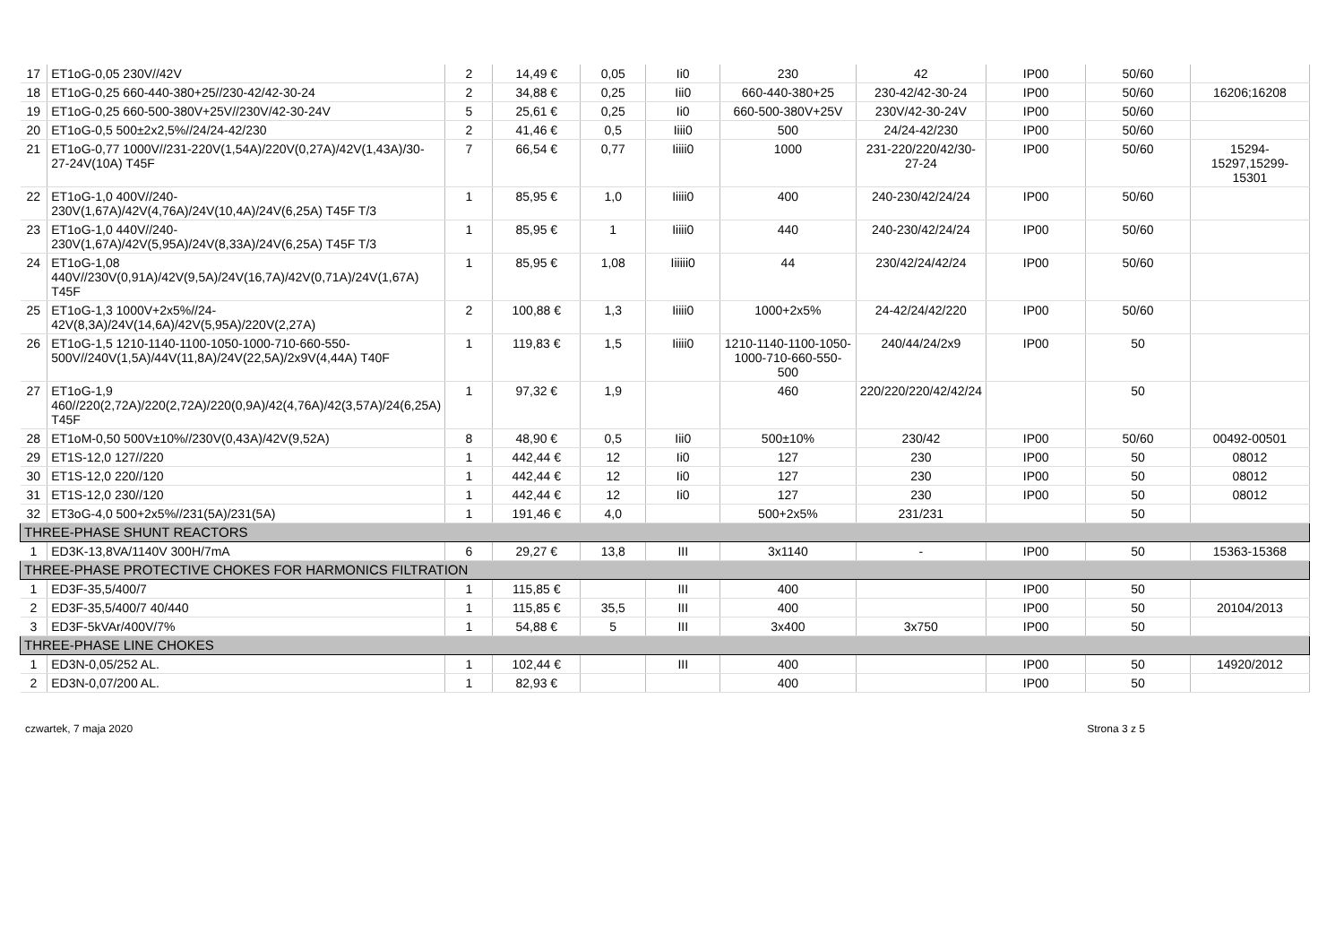| 17 | ET1oG-0,05 230V//42V | 2 | 14,49 € | 0,05 | Ii0 | 230 | 42 | IP00 | 50/60 | |
| 18 | ET1oG-0,25 660-440-380+25//230-42/42-30-24 | 2 | 34,88 € | 0,25 | Iii0 | 660-440-380+25 | 230-42/42-30-24 | IP00 | 50/60 | 16206;16208 |
| 19 | ET1oG-0,25 660-500-380V+25V//230V/42-30-24V | 5 | 25,61 € | 0,25 | Ii0 | 660-500-380V+25V | 230V/42-30-24V | IP00 | 50/60 | |
| 20 | ET1oG-0,5 500±2x2,5%//24/24-42/230 | 2 | 41,46 € | 0,5 | Iiii0 | 500 | 24/24-42/230 | IP00 | 50/60 | |
| 21 | ET1oG-0,77 1000V//231-220V(1,54A)/220V(0,27A)/42V(1,43A)/30-27-24V(10A) T45F | 7 | 66,54 € | 0,77 | Iiiii0 | 1000 | 231-220/220/42/30-27-24 | IP00 | 50/60 | 15294-15297,15299-15301 |
| 22 | ET1oG-1,0 400V//240-230V(1,67A)/42V(4,76A)/24V(10,4A)/24V(6,25A) T45F T/3 | 1 | 85,95 € | 1,0 | Iiiii0 | 400 | 240-230/42/24/24 | IP00 | 50/60 | |
| 23 | ET1oG-1,0 440V//240-230V(1,67A)/42V(5,95A)/24V(8,33A)/24V(6,25A) T45F T/3 | 1 | 85,95 € | 1 | Iiiii0 | 440 | 240-230/42/24/24 | IP00 | 50/60 | |
| 24 | ET1oG-1,08 440V//230V(0,91A)/42V(9,5A)/24V(16,7A)/42V(0,71A)/24V(1,67A) T45F | 1 | 85,95 € | 1,08 | Iiiiii0 | 44 | 230/42/24/42/24 | IP00 | 50/60 | |
| 25 | ET1oG-1,3 1000V+2x5%//24-42V(8,3A)/24V(14,6A)/42V(5,95A)/220V(2,27A) | 2 | 100,88 € | 1,3 | Iiiii0 | 1000+2x5% | 24-42/24/42/220 | IP00 | 50/60 | |
| 26 | ET1oG-1,5 1210-1140-1100-1050-1000-710-660-550-500V//240V(1,5A)/44V(11,8A)/24V(22,5A)/2x9V(4,44A) T40F | 1 | 119,83 € | 1,5 | Iiiii0 | 1210-1140-1100-1050-1000-710-660-550-500 | 240/44/24/2x9 | IP00 | 50 | |
| 27 | ET1oG-1,9 460//220(2,72A)/220(2,72A)/220(0,9A)/42(4,76A)/42(3,57A)/24(6,25A) T45F | 1 | 97,32 € | 1,9 | | 460 | 220/220/220/42/42/24 | | 50 | |
| 28 | ET1oM-0,50 500V±10%//230V(0,43A)/42V(9,52A) | 8 | 48,90 € | 0,5 | Iii0 | 500±10% | 230/42 | IP00 | 50/60 | 00492-00501 |
| 29 | ET1S-12,0 127//220 | 1 | 442,44 € | 12 | Ii0 | 127 | 230 | IP00 | 50 | 08012 |
| 30 | ET1S-12,0 220//120 | 1 | 442,44 € | 12 | Ii0 | 127 | 230 | IP00 | 50 | 08012 |
| 31 | ET1S-12,0 230//120 | 1 | 442,44 € | 12 | Ii0 | 127 | 230 | IP00 | 50 | 08012 |
| 32 | ET3oG-4,0 500+2x5%//231(5A)/231(5A) | 1 | 191,46 € | 4,0 | | 500+2x5% | 231/231 | | 50 | |
| THREE-PHASE SHUNT REACTORS | | | | | | | | | | |
| 1 | ED3K-13,8VA/1140V 300H/7mA | 6 | 29,27 € | 13,8 | III | 3x1140 | - | IP00 | 50 | 15363-15368 |
| THREE-PHASE PROTECTIVE CHOKES FOR HARMONICS FILTRATION | | | | | | | | | | |
| 1 | ED3F-35,5/400/7 | 1 | 115,85 € | | III | 400 | | IP00 | 50 | |
| 2 | ED3F-35,5/400/7 40/440 | 1 | 115,85 € | 35,5 | III | 400 | | IP00 | 50 | 20104/2013 |
| 3 | ED3F-5kVAr/400V/7% | 1 | 54,88 € | 5 | III | 3x400 | 3x750 | IP00 | 50 | |
| THREE-PHASE LINE CHOKES | | | | | | | | | | |
| 1 | ED3N-0,05/252 AL. | 1 | 102,44 € | | III | 400 | | IP00 | 50 | 14920/2012 |
| 2 | ED3N-0,07/200 AL. | 1 | 82,93 € | | | 400 | | IP00 | 50 | |
czwartek, 7 maja 2020 Strona 3 z 5